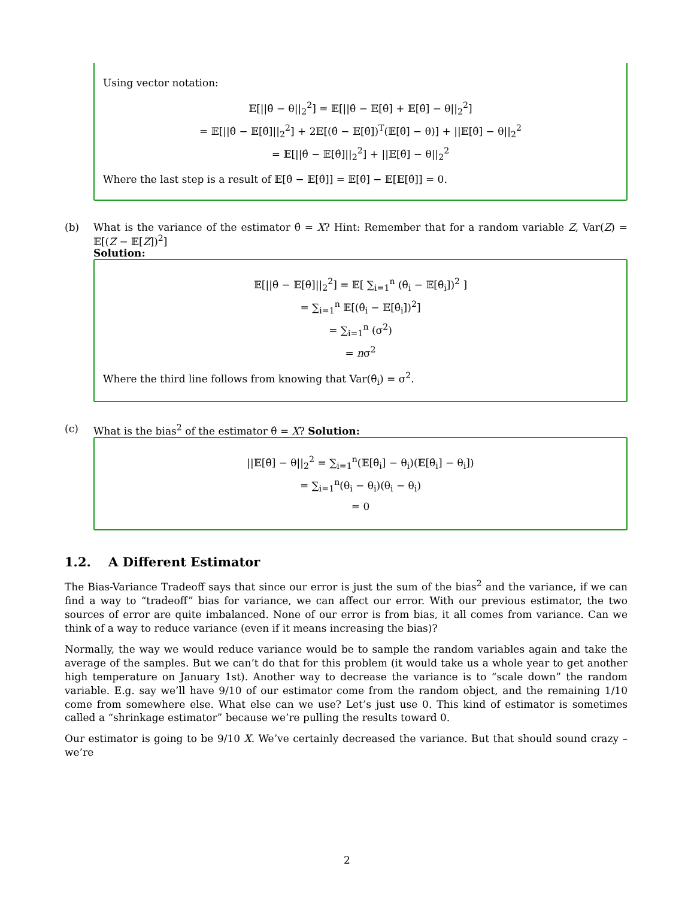Using vector notation:
𝔼[||θ̂ − θ||<sub>2</sub><sup>2</sup>] = 𝔼[||θ̂ − 𝔼[θ̂] + 𝔼[θ̂] − θ||<sub>2</sub><sup>2</sup>]
= 𝔼[||θ̂ − 𝔼[θ̂]||<sub>2</sub><sup>2</sup>] + 2𝔼[(θ̂ − 𝔼[θ̂])<sup>T</sup>(𝔼[θ̂] − θ)] + ||𝔼[θ̂] − θ||<sub>2</sub><sup>2</sup>
= 𝔼[||θ̂ − 𝔼[θ̂]||<sub>2</sub><sup>2</sup>] + ||𝔼[θ̂] − θ||<sub>2</sub><sup>2</sup>
Where the last step is a result of 𝔼[θ̂ − 𝔼[θ̂]] = 𝔼[θ̂] − 𝔼[𝔼[θ̂]] = 0.
(b) What is the variance of the estimator θ̂ = X? Hint: Remember that for a random variable Z, Var(Z) = 𝔼[(Z − 𝔼[Z])<sup>2</sup>]
Solution:
𝔼[||θ̂ − 𝔼[θ̂]||<sub>2</sub><sup>2</sup>] = 𝔼[ ∑<sub>i=1</sub><sup>n</sup> (θ̂<sub>i</sub> − 𝔼[θ̂<sub>i</sub>])<sup>2</sup> ]
= ∑<sub>i=1</sub><sup>n</sup> 𝔼[(θ̂<sub>i</sub> − 𝔼[θ̂<sub>i</sub>])<sup>2</sup>]
= ∑<sub>i=1</sub><sup>n</sup> (σ<sup>2</sup>)
= nσ<sup>2</sup>
Where the third line follows from knowing that Var(θ̂<sub>i</sub>) = σ<sup>2</sup>.
(c) What is the bias<sup>2</sup> of the estimator θ̂ = X? Solution:
||𝔼[θ̂] − θ||<sub>2</sub><sup>2</sup> = ∑<sub>i=1</sub><sup>n</sup>(𝔼[θ̂<sub>i</sub>] − θ<sub>i</sub>)(𝔼[θ̂<sub>i</sub>] − θ<sub>i</sub>])
= ∑<sub>i=1</sub><sup>n</sup>(θ<sub>i</sub> − θ<sub>i</sub>)(θ<sub>i</sub> − θ<sub>i</sub>)
= 0
1.2. A Different Estimator
The Bias-Variance Tradeoff says that since our error is just the sum of the bias<sup>2</sup> and the variance, if we can find a way to “tradeoff” bias for variance, we can affect our error. With our previous estimator, the two sources of error are quite imbalanced. None of our error is from bias, it all comes from variance. Can we think of a way to reduce variance (even if it means increasing the bias)?
Normally, the way we would reduce variance would be to sample the random variables again and take the average of the samples. But we can’t do that for this problem (it would take us a whole year to get another high temperature on January 1st). Another way to decrease the variance is to “scale down” the random variable. E.g. say we’ll have 9/10 of our estimator come from the random object, and the remaining 1/10 come from somewhere else. What else can we use? Let’s just use 0. This kind of estimator is sometimes called a “shrinkage estimator” because we’re pulling the results toward 0.
Our estimator is going to be 9/10 X. We’ve certainly decreased the variance. But that should sound crazy – we’re
2